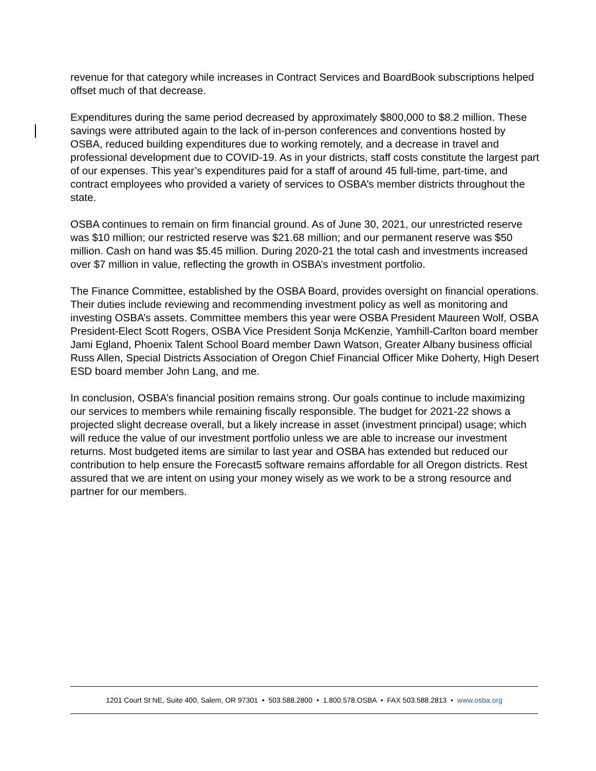revenue for that category while increases in Contract Services and BoardBook subscriptions helped offset much of that decrease.
Expenditures during the same period decreased by approximately $800,000 to $8.2 million. These savings were attributed again to the lack of in-person conferences and conventions hosted by OSBA, reduced building expenditures due to working remotely, and a decrease in travel and professional development due to COVID-19. As in your districts, staff costs constitute the largest part of our expenses. This year’s expenditures paid for a staff of around 45 full-time, part-time, and contract employees who provided a variety of services to OSBA’s member districts throughout the state.
OSBA continues to remain on firm financial ground. As of June 30, 2021, our unrestricted reserve was $10 million; our restricted reserve was $21.68 million; and our permanent reserve was $50 million. Cash on hand was $5.45 million. During 2020-21 the total cash and investments increased over $7 million in value, reflecting the growth in OSBA’s investment portfolio.
The Finance Committee, established by the OSBA Board, provides oversight on financial operations. Their duties include reviewing and recommending investment policy as well as monitoring and investing OSBA’s assets. Committee members this year were OSBA President Maureen Wolf, OSBA President-Elect Scott Rogers, OSBA Vice President Sonja McKenzie, Yamhill-Carlton board member Jami Egland, Phoenix Talent School Board member Dawn Watson, Greater Albany business official Russ Allen, Special Districts Association of Oregon Chief Financial Officer Mike Doherty, High Desert ESD board member John Lang, and me.
In conclusion, OSBA’s financial position remains strong. Our goals continue to include maximizing our services to members while remaining fiscally responsible. The budget for 2021-22 shows a projected slight decrease overall, but a likely increase in asset (investment principal) usage; which will reduce the value of our investment portfolio unless we are able to increase our investment returns. Most budgeted items are similar to last year and OSBA has extended but reduced our contribution to help ensure the Forecast5 software remains affordable for all Oregon districts. Rest assured that we are intent on using your money wisely as we work to be a strong resource and partner for our members.
1201 Court St NE, Suite 400, Salem, OR 97301 • 503.588.2800 • 1.800.578.OSBA • FAX 503.588.2813 • www.osba.org